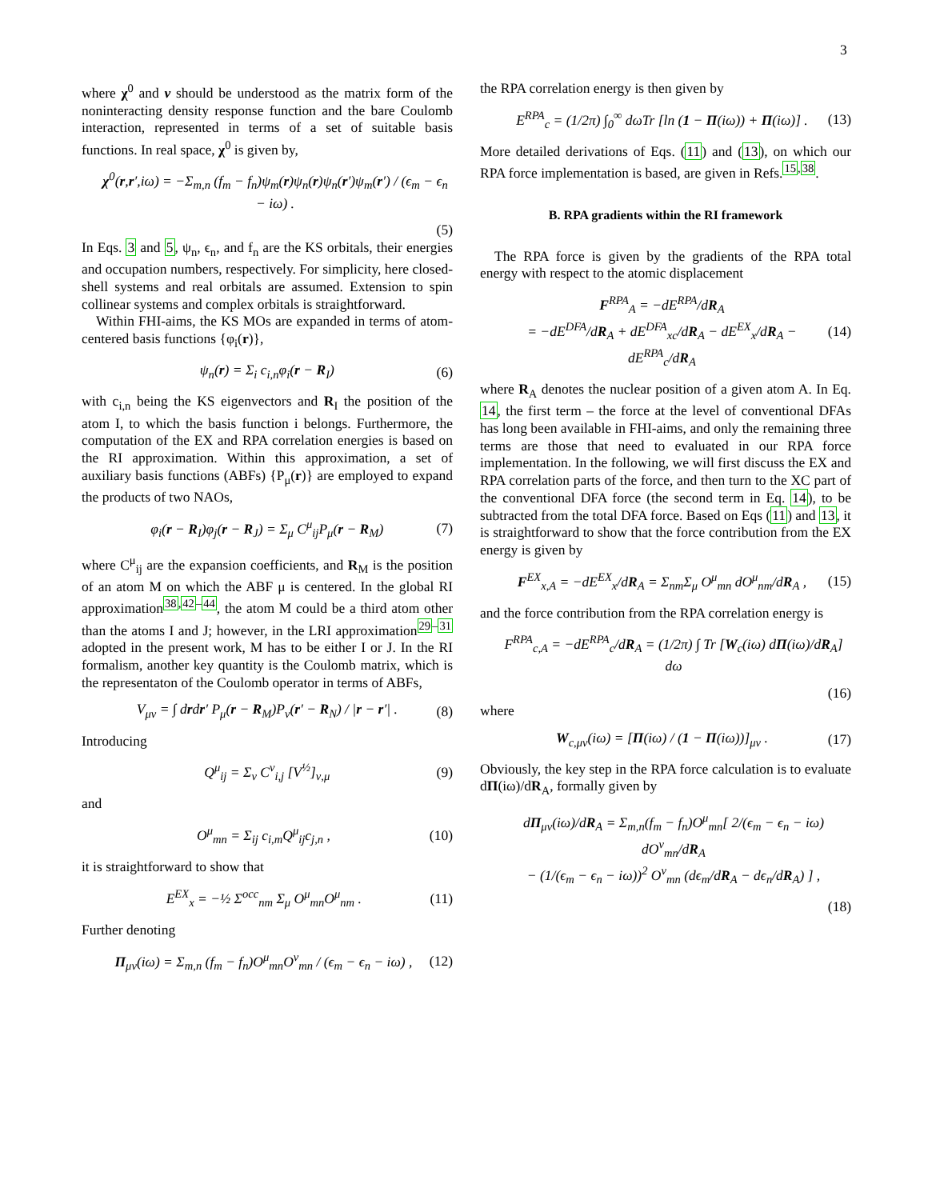3
where χ<sup>0</sup> and v should be understood as the matrix form of the noninteracting density response function and the bare Coulomb interaction, represented in terms of a set of suitable basis functions. In real space, χ<sup>0</sup> is given by,
χ<sup>0</sup>(r,r′,iω) = −Σ<sub>m,n</sub> (f<sub>m</sub> − f<sub>n</sub>)ψ<sub>m</sub>(r)ψ<sub>n</sub>(r)ψ<sub>n</sub>(r′)ψ<sub>m</sub>(r′) / (ϵ<sub>m</sub> − ϵ<sub>n</sub> − iω) .
(5)
In Eqs. 3 and 5, ψ<sub>n</sub>, ϵ<sub>n</sub>, and f<sub>n</sub> are the KS orbitals, their energies and occupation numbers, respectively. For simplicity, here closed-shell systems and real orbitals are assumed. Extension to spin collinear systems and complex orbitals is straightforward.
Within FHI-aims, the KS MOs are expanded in terms of atom-centered basis functions {φ<sub>i</sub>(r)},
ψ<sub>n</sub>(r) = Σ<sub>i</sub> c<sub>i,n</sub>φ<sub>i</sub>(r − R<sub>I</sub>) (6)
with c<sub>i,n</sub> being the KS eigenvectors and R<sub>I</sub> the position of the atom I, to which the basis function i belongs. Furthermore, the computation of the EX and RPA correlation energies is based on the RI approximation. Within this approximation, a set of auxiliary basis functions (ABFs) {P<sub>μ</sub>(r)} are employed to expand the products of two NAOs,
φ<sub>i</sub>(r − R<sub>I</sub>)φ<sub>j</sub>(r − R<sub>J</sub>) = Σ<sub>μ</sub> C<sup>μ</sup><sub>ij</sub>P<sub>μ</sub>(r − R<sub>M</sub>) (7)
where C<sup>μ</sup><sub>ij</sub> are the expansion coefficients, and R<sub>M</sub> is the position of an atom M on which the ABF μ is centered. In the global RI approximation<sup>38,42–44</sup>, the atom M could be a third atom other than the atoms I and J; however, in the LRI approximation<sup>29–31</sup> adopted in the present work, M has to be either I or J. In the RI formalism, another key quantity is the Coulomb matrix, which is the representaton of the Coulomb operator in terms of ABFs,
V<sub>μν</sub> = ∫ drdr′ P<sub>μ</sub>(r − R<sub>M</sub>)P<sub>ν</sub>(r′ − R<sub>N</sub>) / |r − r′| . (8)
Introducing
Q<sup>μ</sup><sub>ij</sub> = Σ<sub>ν</sub> C<sup>ν</sup><sub>i,j</sub> [V<sup>½</sup>]<sub>ν,μ</sub> (9)
and
O<sup>μ</sup><sub>mn</sub> = Σ<sub>ij</sub> c<sub>i,m</sub>Q<sup>μ</sup><sub>ij</sub>c<sub>j,n</sub> , (10)
it is straightforward to show that
E<sup>EX</sup><sub>x</sub> = −½ Σ<sup>occ</sup><sub>nm</sub> Σ<sub>μ</sub> O<sup>μ</sup><sub>mn</sub>O<sup>μ</sup><sub>nm</sub> . (11)
Further denoting
Π<sub>μν</sub>(iω) = Σ<sub>m,n</sub> (f<sub>m</sub> − f<sub>n</sub>)O<sup>μ</sup><sub>mn</sub>O<sup>ν</sup><sub>mn</sub> / (ϵ<sub>m</sub> − ϵ<sub>n</sub> − iω) , (12)
the RPA correlation energy is then given by
E<sup>RPA</sup><sub>c</sub> = (1/2π) ∫<sub>0</sub><sup>∞</sup> dωTr [ln (1 − Π(iω)) + Π(iω)] . (13)
More detailed derivations of Eqs. (11) and (13), on which our RPA force implementation is based, are given in Refs.<sup>15,38</sup>.
B. RPA gradients within the RI framework
The RPA force is given by the gradients of the RPA total energy with respect to the atomic displacement
F<sup>RPA</sup><sub>A</sub> = −dE<sup>RPA</sup>/dR<sub>A</sub>
= −dE<sup>DFA</sup>/dR<sub>A</sub> + dE<sup>DFA</sup><sub>xc</sub>/dR<sub>A</sub> − dE<sup>EX</sup><sub>x</sub>/dR<sub>A</sub> − dE<sup>RPA</sup><sub>c</sub>/dR<sub>A</sub> (14)
where R<sub>A</sub> denotes the nuclear position of a given atom A. In Eq. 14, the first term – the force at the level of conventional DFAs has long been available in FHI-aims, and only the remaining three terms are those that need to evaluated in our RPA force implementation. In the following, we will first discuss the EX and RPA correlation parts of the force, and then turn to the XC part of the conventional DFA force (the second term in Eq. 14), to be subtracted from the total DFA force. Based on Eqs (11) and 13, it is straightforward to show that the force contribution from the EX energy is given by
F<sup>EX</sup><sub>x,A</sub> = −dE<sup>EX</sup><sub>x</sub>/dR<sub>A</sub> = Σ<sub>nm</sub>Σ<sub>μ</sub> O<sup>μ</sup><sub>mn</sub> dO<sup>μ</sup><sub>nm</sub>/dR<sub>A</sub> , (15)
and the force contribution from the RPA correlation energy is
F<sup>RPA</sup><sub>c,A</sub> = −dE<sup>RPA</sup><sub>c</sub>/dR<sub>A</sub> = (1/2π) ∫ Tr [W<sub>c</sub>(iω) dΠ(iω)/dR<sub>A</sub>] dω
(16)
where
W<sub>c,μν</sub>(iω) = [Π(iω) / (1 − Π(iω))]<sub>μν</sub> . (17)
Obviously, the key step in the RPA force calculation is to evaluate dΠ(iω)/dR<sub>A</sub>, formally given by
dΠ<sub>μν</sub>(iω)/dR<sub>A</sub> = Σ<sub>m,n</sub>(f<sub>m</sub> − f<sub>n</sub>)O<sup>μ</sup><sub>mn</sub>[ 2/(ϵ<sub>m</sub> − ϵ<sub>n</sub> − iω) dO<sup>ν</sup><sub>mn</sub>/dR<sub>A</sub>
− (1/(ϵ<sub>m</sub> − ϵ<sub>n</sub> − iω))<sup>2</sup> O<sup>ν</sup><sub>mn</sub> (dϵ<sub>m</sub>/dR<sub>A</sub> − dϵ<sub>n</sub>/dR<sub>A</sub>) ] ,
(18)